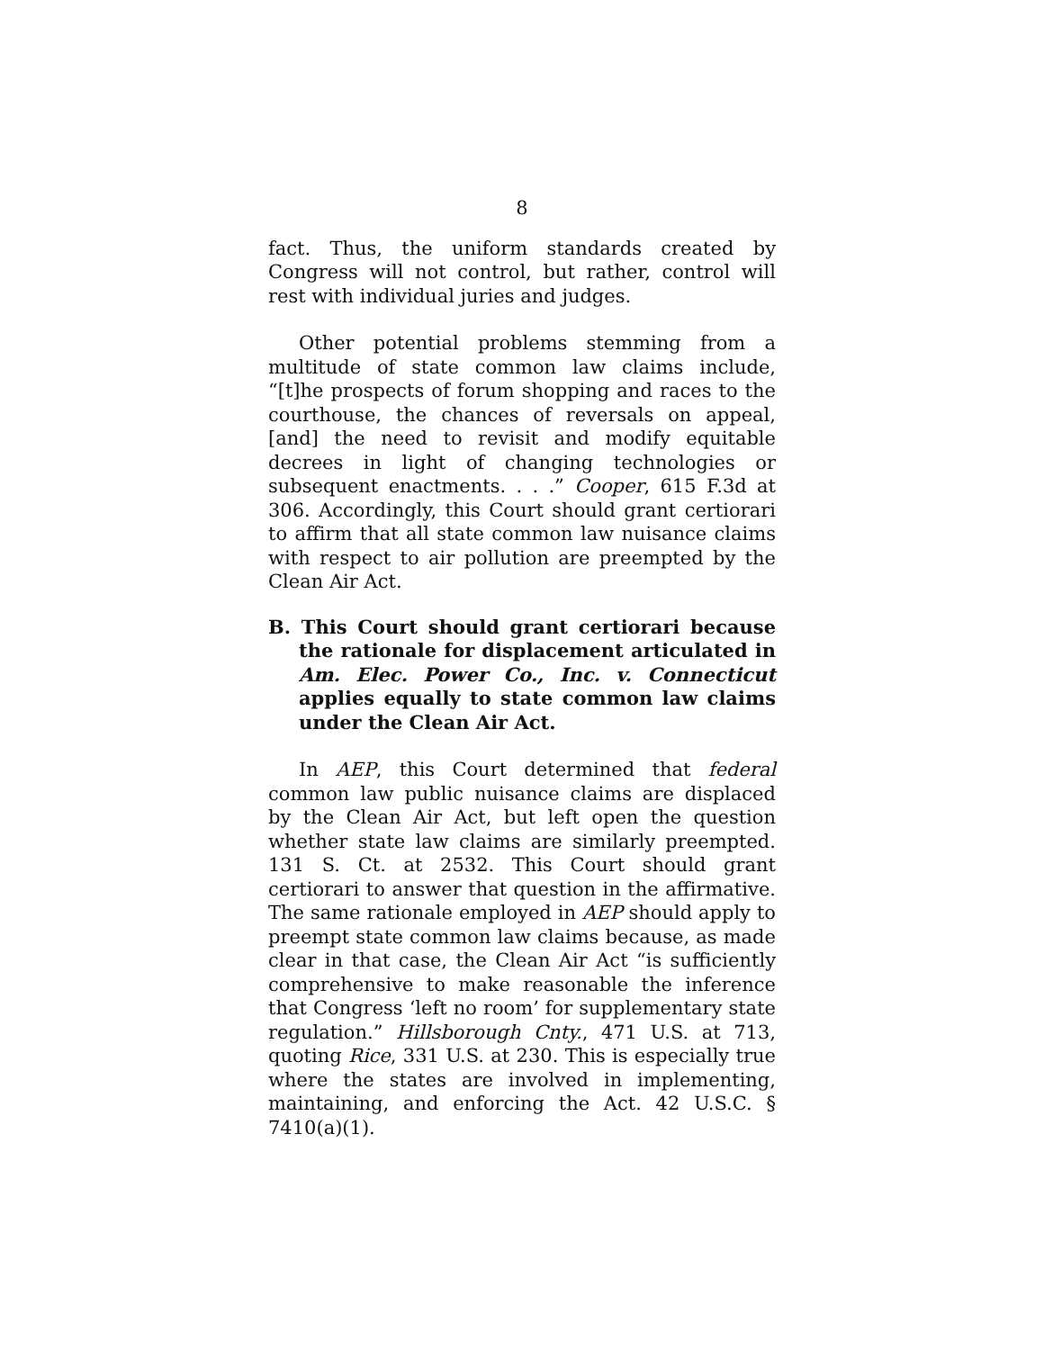8
fact. Thus, the uniform standards created by Congress will not control, but rather, control will rest with individual juries and judges.
Other potential problems stemming from a multitude of state common law claims include, “[t]he prospects of forum shopping and races to the courthouse, the chances of reversals on appeal, [and] the need to revisit and modify equitable decrees in light of changing technologies or subsequent enactments. . . .” Cooper, 615 F.3d at 306. Accordingly, this Court should grant certiorari to affirm that all state common law nuisance claims with respect to air pollution are preempted by the Clean Air Act.
B. This Court should grant certiorari because the rationale for displacement articulated in Am. Elec. Power Co., Inc. v. Connecticut applies equally to state common law claims under the Clean Air Act.
In AEP, this Court determined that federal common law public nuisance claims are displaced by the Clean Air Act, but left open the question whether state law claims are similarly preempted. 131 S. Ct. at 2532. This Court should grant certiorari to answer that question in the affirmative. The same rationale employed in AEP should apply to preempt state common law claims because, as made clear in that case, the Clean Air Act “is sufficiently comprehensive to make reasonable the inference that Congress ‘left no room’ for supplementary state regulation.” Hillsborough Cnty., 471 U.S. at 713, quoting Rice, 331 U.S. at 230. This is especially true where the states are involved in implementing, maintaining, and enforcing the Act. 42 U.S.C. § 7410(a)(1).